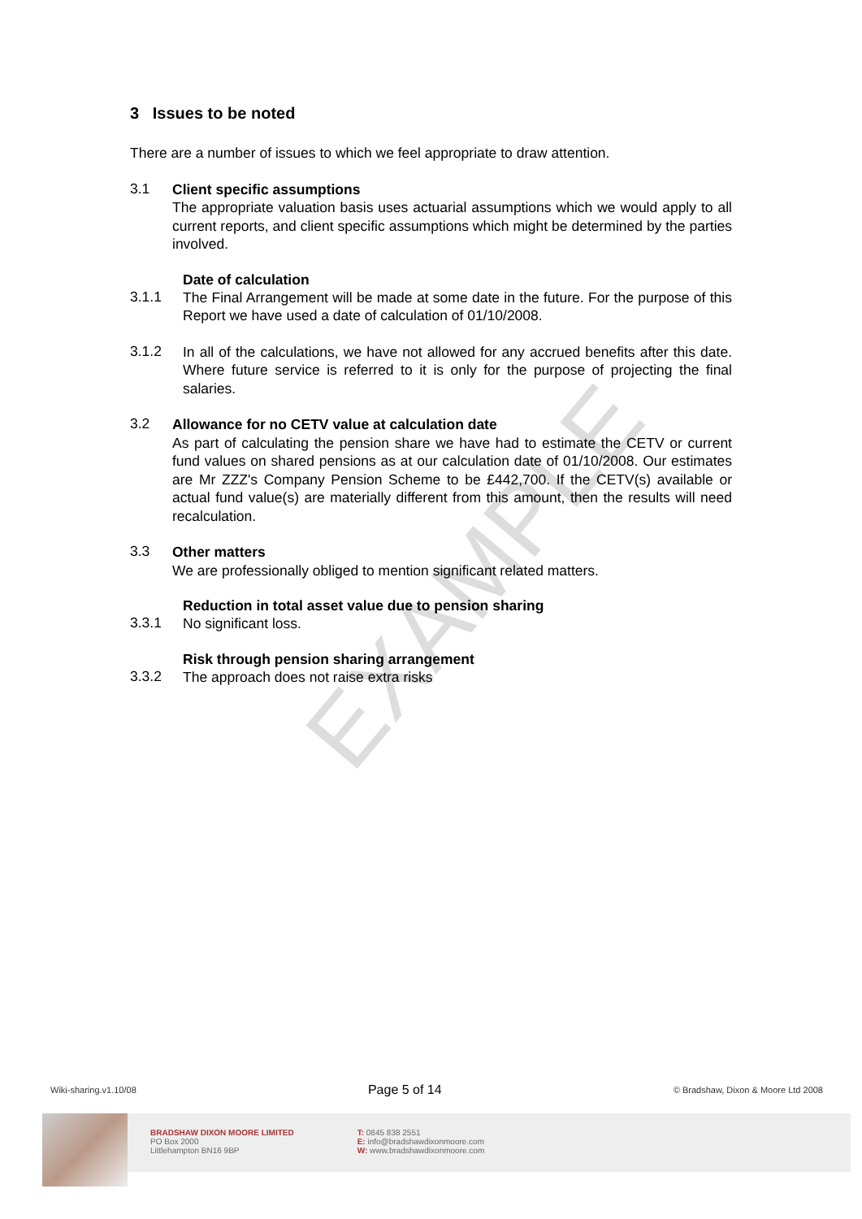EXAMPLE
3 Issues to be noted
There are a number of issues to which we feel appropriate to draw attention.
3.1
Client specific assumptions
The appropriate valuation basis uses actuarial assumptions which we would apply to all current reports, and client specific assumptions which might be determined by the parties involved.
Date of calculation
3.1.1
The Final Arrangement will be made at some date in the future. For the purpose of this Report we have used a date of calculation of 01/10/2008.
3.1.2
In all of the calculations, we have not allowed for any accrued benefits after this date. Where future service is referred to it is only for the purpose of projecting the final salaries.
3.2
Allowance for no CETV value at calculation date
As part of calculating the pension share we have had to estimate the CETV or current fund values on shared pensions as at our calculation date of 01/10/2008. Our estimates are Mr ZZZ's Company Pension Scheme to be £442,700. If the CETV(s) available or actual fund value(s) are materially different from this amount, then the results will need recalculation.
3.3
Other matters
We are professionally obliged to mention significant related matters.
Reduction in total asset value due to pension sharing
3.3.1
No significant loss.
Risk through pension sharing arrangement
3.3.2
The approach does not raise extra risks
Wiki-sharing.v1.10/08 Page 5 of 14 © Bradshaw, Dixon & Moore Ltd 2008
BRADSHAW DIXON MOORE LIMITED
PO Box 2000
Littlehampton BN16 9BP
T: 0845 838 2551
E: info@bradshawdixonmoore.com
W: www.bradshawdixonmoore.com